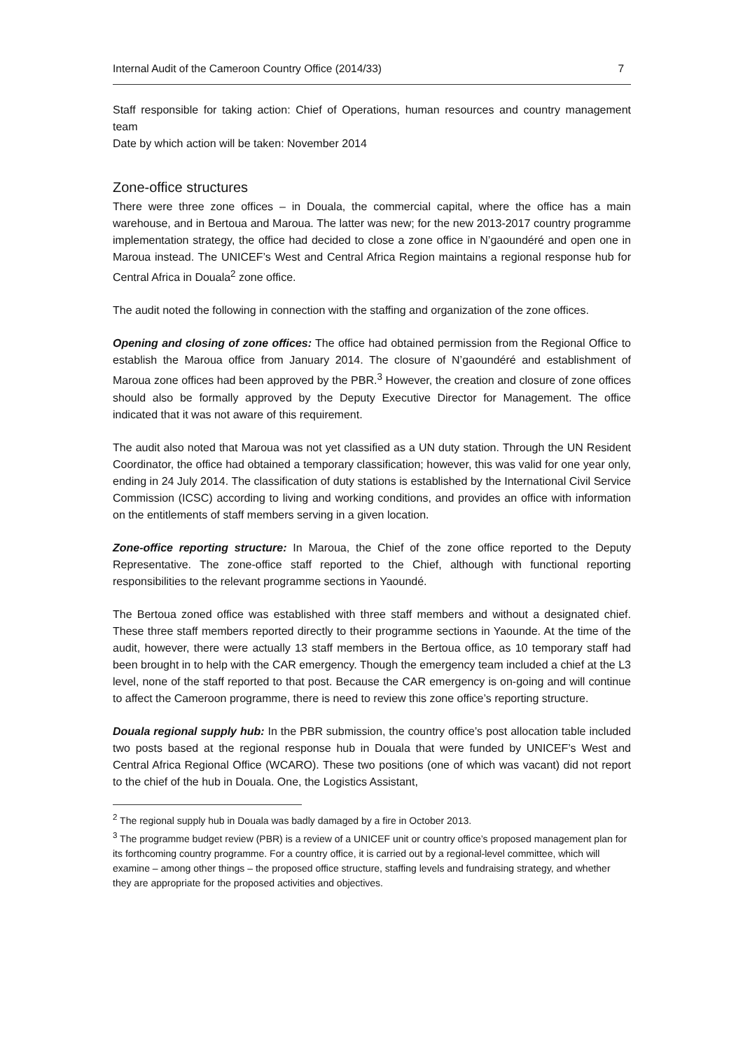Internal Audit of the Cameroon Country Office (2014/33) 7
Staff responsible for taking action: Chief of Operations, human resources and country management team
Date by which action will be taken: November 2014
Zone-office structures
There were three zone offices – in Douala, the commercial capital, where the office has a main warehouse, and in Bertoua and Maroua. The latter was new; for the new 2013-2017 country programme implementation strategy, the office had decided to close a zone office in N’gaoundéré and open one in Maroua instead. The UNICEF’s West and Central Africa Region maintains a regional response hub for Central Africa in Douala<sup>2</sup> zone office.
The audit noted the following in connection with the staffing and organization of the zone offices.
Opening and closing of zone offices: The office had obtained permission from the Regional Office to establish the Maroua office from January 2014. The closure of N’gaoundéré and establishment of Maroua zone offices had been approved by the PBR.<sup>3</sup> However, the creation and closure of zone offices should also be formally approved by the Deputy Executive Director for Management. The office indicated that it was not aware of this requirement.
The audit also noted that Maroua was not yet classified as a UN duty station. Through the UN Resident Coordinator, the office had obtained a temporary classification; however, this was valid for one year only, ending in 24 July 2014. The classification of duty stations is established by the International Civil Service Commission (ICSC) according to living and working conditions, and provides an office with information on the entitlements of staff members serving in a given location.
Zone-office reporting structure: In Maroua, the Chief of the zone office reported to the Deputy Representative. The zone-office staff reported to the Chief, although with functional reporting responsibilities to the relevant programme sections in Yaoundé.
The Bertoua zoned office was established with three staff members and without a designated chief. These three staff members reported directly to their programme sections in Yaounde. At the time of the audit, however, there were actually 13 staff members in the Bertoua office, as 10 temporary staff had been brought in to help with the CAR emergency. Though the emergency team included a chief at the L3 level, none of the staff reported to that post. Because the CAR emergency is on-going and will continue to affect the Cameroon programme, there is need to review this zone office’s reporting structure.
Douala regional supply hub: In the PBR submission, the country office’s post allocation table included two posts based at the regional response hub in Douala that were funded by UNICEF’s West and Central Africa Regional Office (WCARO). These two positions (one of which was vacant) did not report to the chief of the hub in Douala. One, the Logistics Assistant,
<sup>2</sup> The regional supply hub in Douala was badly damaged by a fire in October 2013.
<sup>3</sup> The programme budget review (PBR) is a review of a UNICEF unit or country office’s proposed management plan for its forthcoming country programme. For a country office, it is carried out by a regional-level committee, which will examine – among other things – the proposed office structure, staffing levels and fundraising strategy, and whether they are appropriate for the proposed activities and objectives.